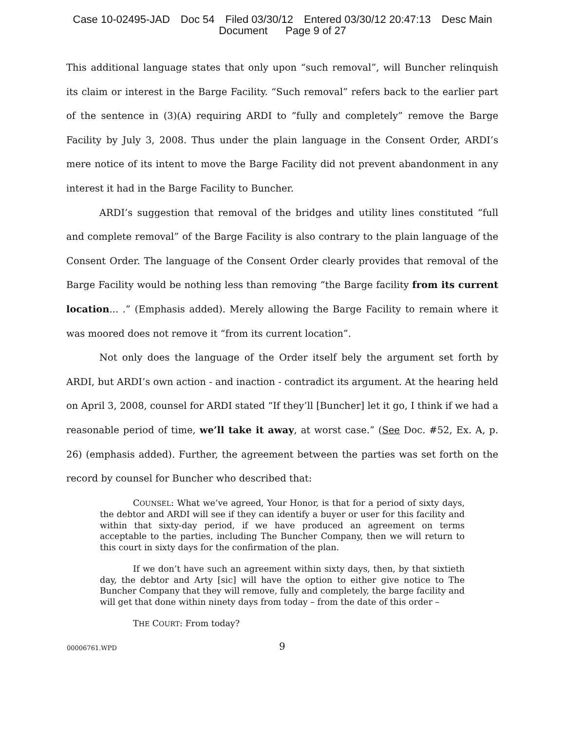Case 10-02495-JAD Doc 54 Filed 03/30/12 Entered 03/30/12 20:47:13 Desc Main
Document Page 9 of 27
This additional language states that only upon “such removal”, will Buncher relinquish its claim or interest in the Barge Facility. “Such removal” refers back to the earlier part of the sentence in (3)(A) requiring ARDI to “fully and completely” remove the Barge Facility by July 3, 2008. Thus under the plain language in the Consent Order, ARDI’s mere notice of its intent to move the Barge Facility did not prevent abandonment in any interest it had in the Barge Facility to Buncher.
ARDI’s suggestion that removal of the bridges and utility lines constituted “full and complete removal” of the Barge Facility is also contrary to the plain language of the Consent Order. The language of the Consent Order clearly provides that removal of the Barge Facility would be nothing less than removing “the Barge facility from its current location... .” (Emphasis added). Merely allowing the Barge Facility to remain where it was moored does not remove it “from its current location”.
Not only does the language of the Order itself bely the argument set forth by ARDI, but ARDI’s own action - and inaction - contradict its argument. At the hearing held on April 3, 2008, counsel for ARDI stated “If they’ll [Buncher] let it go, I think if we had a reasonable period of time, we’ll take it away, at worst case.” (See Doc. #52, Ex. A, p. 26) (emphasis added). Further, the agreement between the parties was set forth on the record by counsel for Buncher who described that:
COUNSEL: What we’ve agreed, Your Honor, is that for a period of sixty days, the debtor and ARDI will see if they can identify a buyer or user for this facility and within that sixty-day period, if we have produced an agreement on terms acceptable to the parties, including The Buncher Company, then we will return to this court in sixty days for the confirmation of the plan.
If we don’t have such an agreement within sixty days, then, by that sixtieth day, the debtor and Arty [sic] will have the option to either give notice to The Buncher Company that they will remove, fully and completely, the barge facility and will get that done within ninety days from today – from the date of this order –
THE COURT: From today?
00006761.WPD 9